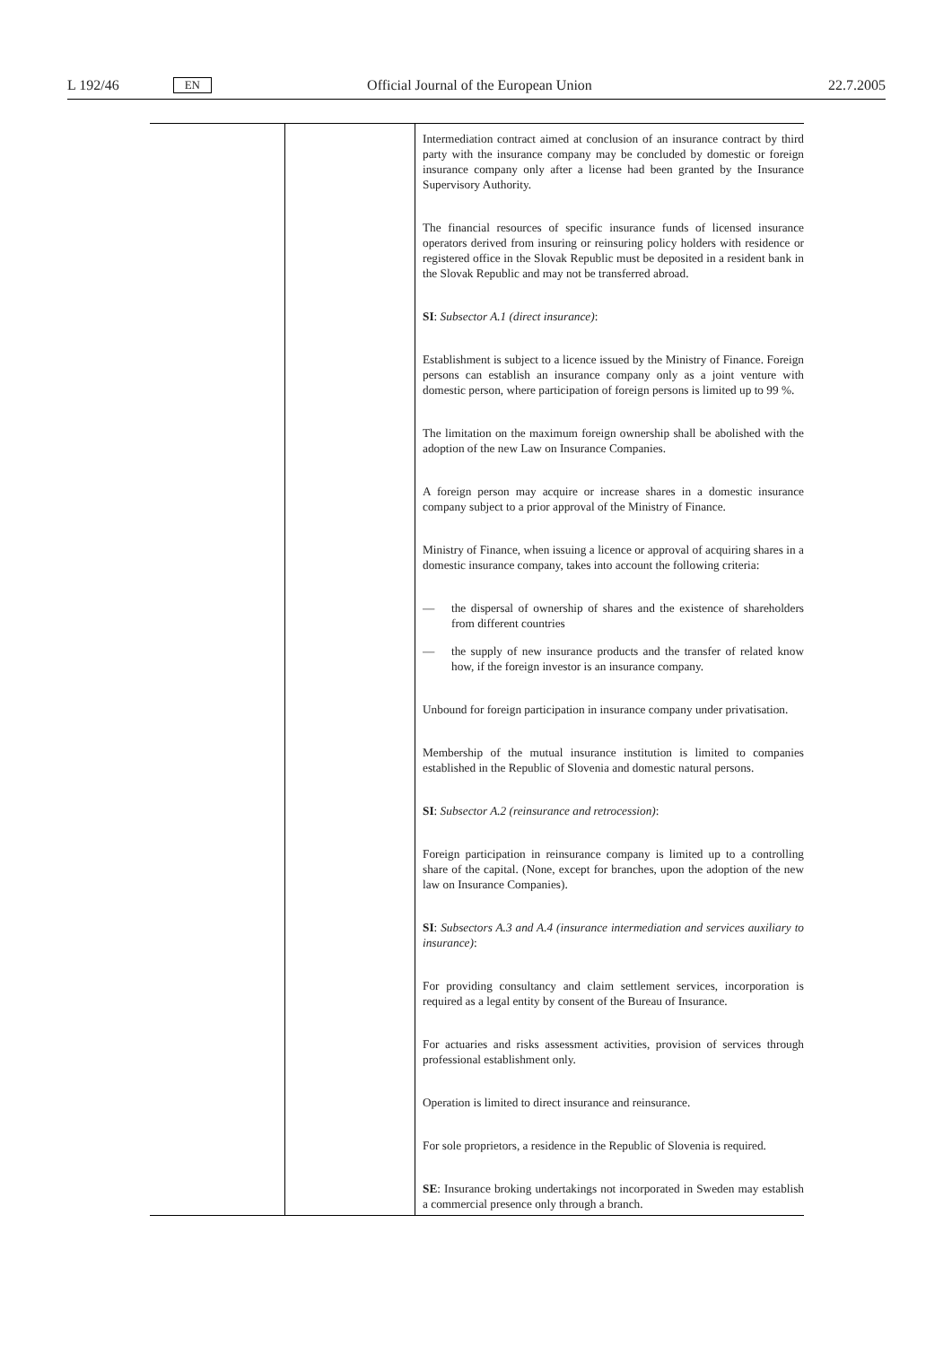L 192/46 EN Official Journal of the European Union 22.7.2005
| | | Intermediation contract aimed at conclusion of an insurance contract by third party with the insurance company may be concluded by domestic or foreign insurance company only after a license had been granted by the Insurance Supervisory Authority. The financial resources of specific insurance funds of licensed insurance operators derived from insuring or reinsuring policy holders with residence or registered office in the Slovak Republic must be deposited in a resident bank in the Slovak Republic and may not be transferred abroad. SI : Subsector A.1 (direct insurance) : Establishment is subject to a licence issued by the Ministry of Finance. Foreign persons can establish an insurance company only as a joint venture with domestic person, where participation of foreign persons is limited up to 99 %. The limitation on the maximum foreign ownership shall be abolished with the adoption of the new Law on Insurance Companies. A foreign person may acquire or increase shares in a domestic insurance company subject to a prior approval of the Ministry of Finance. Ministry of Finance, when issuing a licence or approval of acquiring shares in a domestic insurance company, takes into account the following criteria: — the dispersal of ownership of shares and the existence of shareholders from different countries — the supply of new insurance products and the transfer of related know how, if the foreign investor is an insurance company. Unbound for foreign participation in insurance company under privatisation. Membership of the mutual insurance institution is limited to companies established in the Republic of Slovenia and domestic natural persons. SI : Subsector A.2 (reinsurance and retrocession) : Foreign participation in reinsurance company is limited up to a controlling share of the capital. (None, except for branches, upon the adoption of the new law on Insurance Companies). SI : Subsectors A.3 and A.4 (insurance intermediation and services auxiliary to insurance) : For providing consultancy and claim settlement services, incorporation is required as a legal entity by consent of the Bureau of Insurance. For actuaries and risks assessment activities, provision of services through professional establishment only. Operation is limited to direct insurance and reinsurance. For sole proprietors, a residence in the Republic of Slovenia is required. SE : Insurance broking undertakings not incorporated in Sweden may establish a commercial presence only through a branch. |